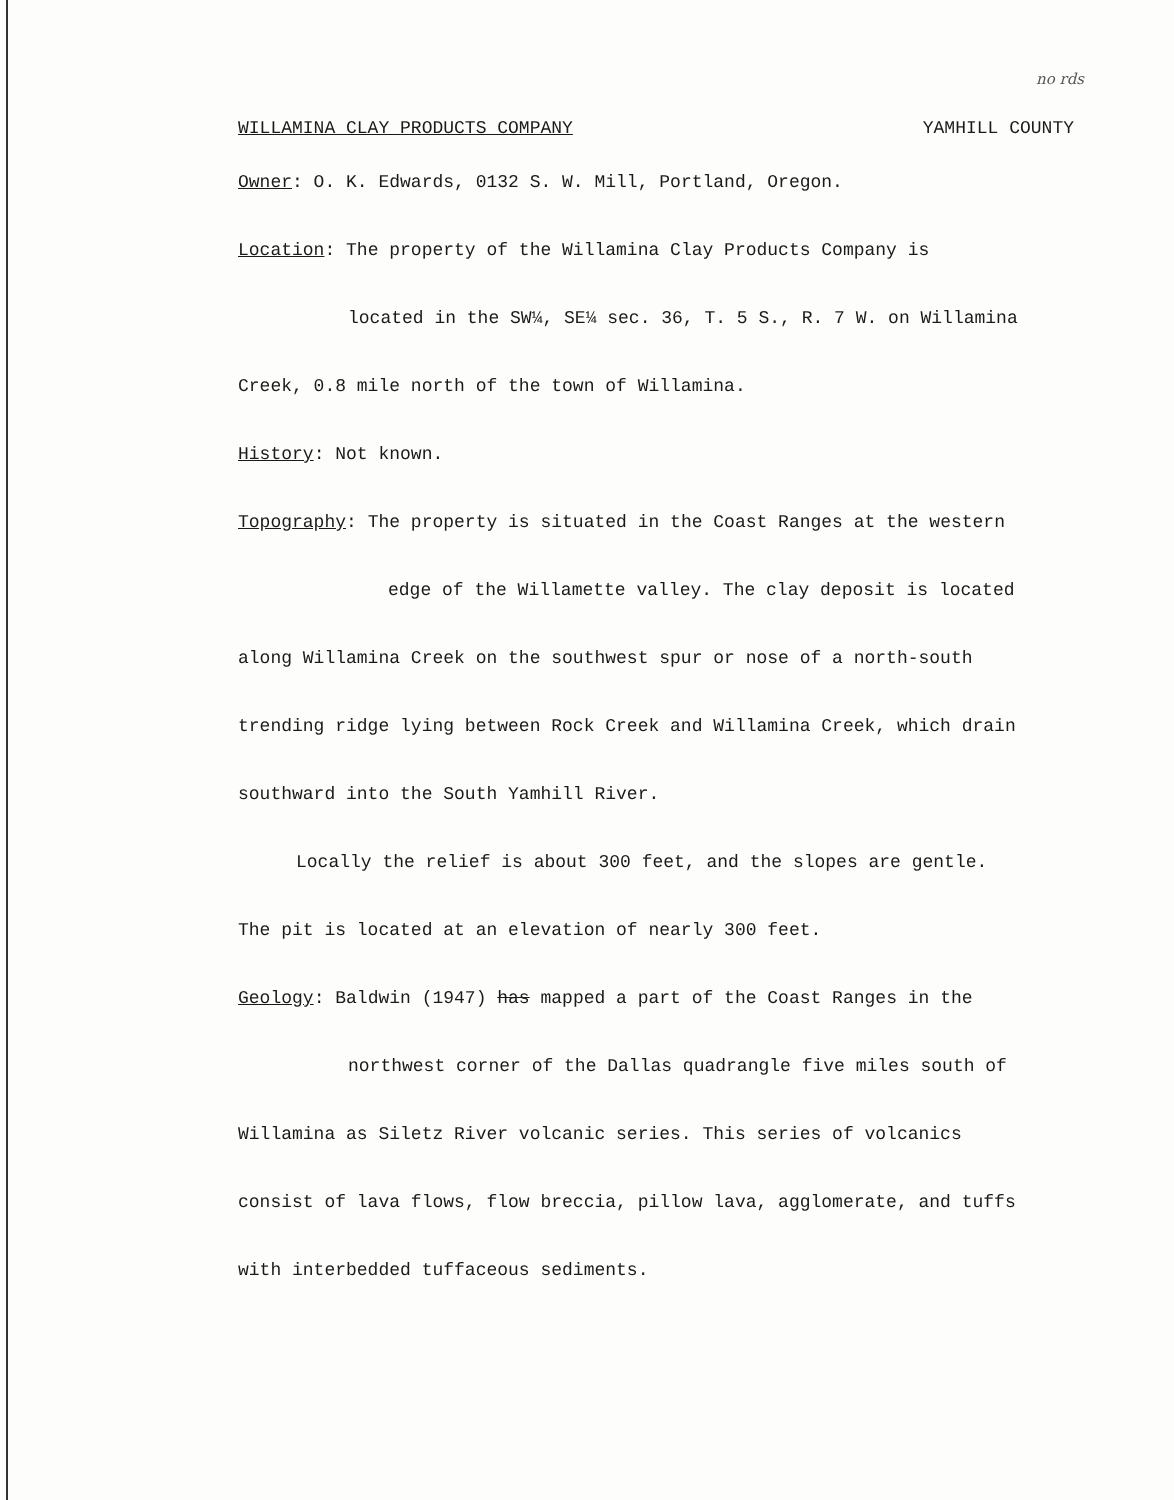no rds
WILLAMINA CLAY PRODUCTS COMPANY YAMHILL COUNTY
Owner: O. K. Edwards, 0132 S. W. Mill, Portland, Oregon.
Location: The property of the Willamina Clay Products Company is
located in the SW¼, SE¼ sec. 36, T. 5 S., R. 7 W. on Willamina
Creek, 0.8 mile north of the town of Willamina.
History: Not known.
Topography: The property is situated in the Coast Ranges at the western
edge of the Willamette valley. The clay deposit is located
along Willamina Creek on the southwest spur or nose of a north-south
trending ridge lying between Rock Creek and Willamina Creek, which drain
southward into the South Yamhill River.
Locally the relief is about 300 feet, and the slopes are gentle.
The pit is located at an elevation of nearly 300 feet.
Geology: Baldwin (1947) has mapped a part of the Coast Ranges in the
northwest corner of the Dallas quadrangle five miles south of
Willamina as Siletz River volcanic series. This series of volcanics
consist of lava flows, flow breccia, pillow lava, agglomerate, and tuffs
with interbedded tuffaceous sediments.